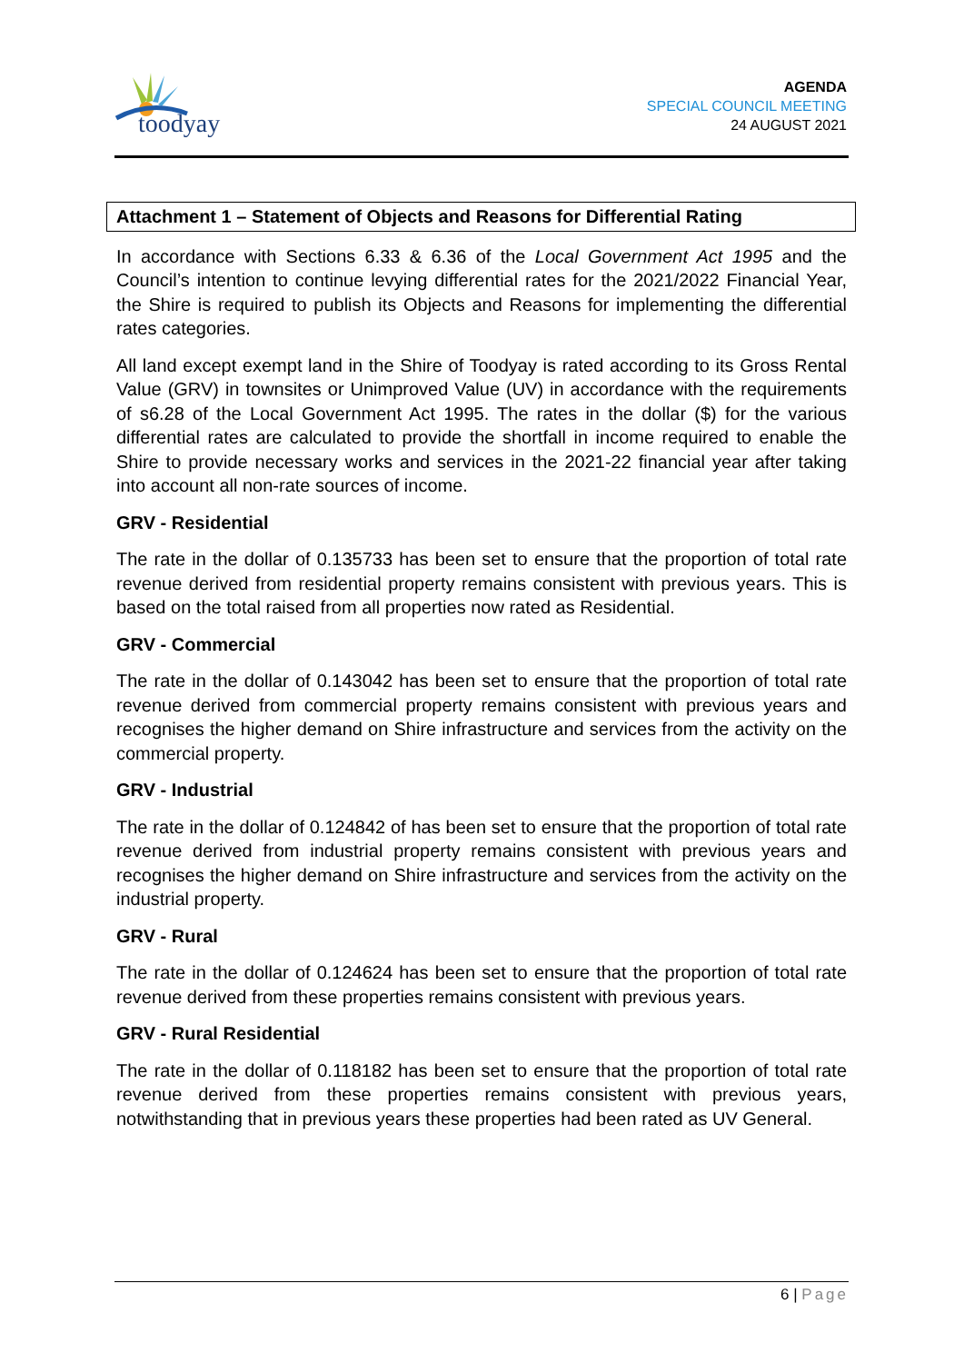toodyay
AGENDA
SPECIAL COUNCIL MEETING
24 AUGUST 2021
Attachment 1 – Statement of Objects and Reasons for Differential Rating
In accordance with Sections 6.33 & 6.36 of the Local Government Act 1995 and the Council’s intention to continue levying differential rates for the 2021/2022 Financial Year, the Shire is required to publish its Objects and Reasons for implementing the differential rates categories.
All land except exempt land in the Shire of Toodyay is rated according to its Gross Rental Value (GRV) in townsites or Unimproved Value (UV) in accordance with the requirements of s6.28 of the Local Government Act 1995. The rates in the dollar ($) for the various differential rates are calculated to provide the shortfall in income required to enable the Shire to provide necessary works and services in the 2021-22 financial year after taking into account all non-rate sources of income.
GRV - Residential
The rate in the dollar of 0.135733 has been set to ensure that the proportion of total rate revenue derived from residential property remains consistent with previous years. This is based on the total raised from all properties now rated as Residential.
GRV - Commercial
The rate in the dollar of 0.143042 has been set to ensure that the proportion of total rate revenue derived from commercial property remains consistent with previous years and recognises the higher demand on Shire infrastructure and services from the activity on the commercial property.
GRV - Industrial
The rate in the dollar of 0.124842 of has been set to ensure that the proportion of total rate revenue derived from industrial property remains consistent with previous years and recognises the higher demand on Shire infrastructure and services from the activity on the industrial property.
GRV - Rural
The rate in the dollar of 0.124624 has been set to ensure that the proportion of total rate revenue derived from these properties remains consistent with previous years.
GRV - Rural Residential
The rate in the dollar of 0.118182 has been set to ensure that the proportion of total rate revenue derived from these properties remains consistent with previous years, notwithstanding that in previous years these properties had been rated as UV General.
6 | Page